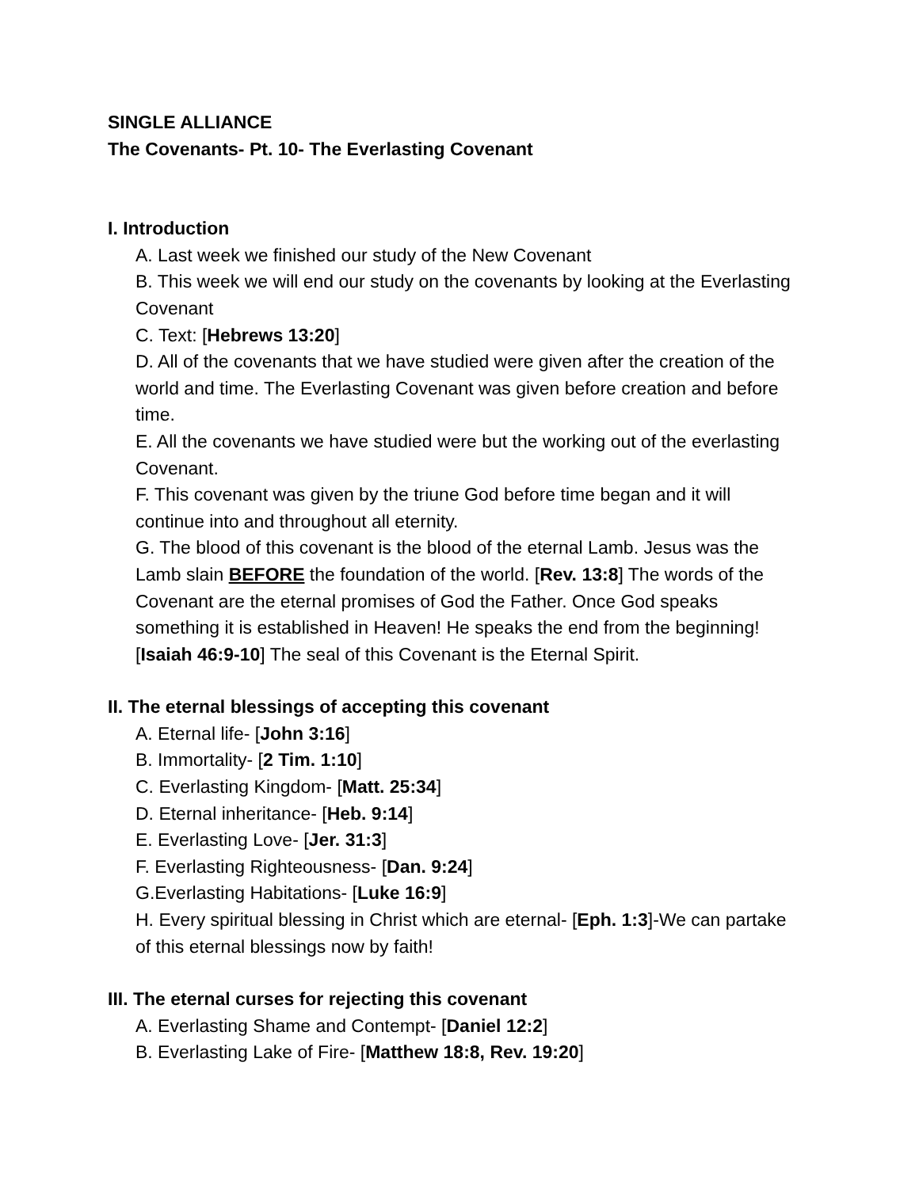SINGLE ALLIANCE
The Covenants- Pt. 10- The Everlasting Covenant
I. Introduction
A. Last week we finished our study of the New Covenant
B. This week we will end our study on the covenants by looking at the Everlasting Covenant
C. Text: [Hebrews 13:20]
D. All of the covenants that we have studied were given after the creation of the world and time. The Everlasting Covenant was given before creation and before time.
E. All the covenants we have studied were but the working out of the everlasting Covenant.
F. This covenant was given by the triune God before time began and it will continue into and throughout all eternity.
G. The blood of this covenant is the blood of the eternal Lamb. Jesus was the Lamb slain BEFORE the foundation of the world. [Rev. 13:8] The words of the Covenant are the eternal promises of God the Father. Once God speaks something it is established in Heaven! He speaks the end from the beginning! [Isaiah 46:9-10] The seal of this Covenant is the Eternal Spirit.
II. The eternal blessings of accepting this covenant
A. Eternal life- [John 3:16]
B. Immortality- [2 Tim. 1:10]
C. Everlasting Kingdom- [Matt. 25:34]
D. Eternal inheritance- [Heb. 9:14]
E. Everlasting Love- [Jer. 31:3]
F. Everlasting Righteousness- [Dan. 9:24]
G.Everlasting Habitations- [Luke 16:9]
H. Every spiritual blessing in Christ which are eternal- [Eph. 1:3]-We can partake of this eternal blessings now by faith!
III. The eternal curses for rejecting this covenant
A. Everlasting Shame and Contempt- [Daniel 12:2]
B. Everlasting Lake of Fire- [Matthew 18:8, Rev. 19:20]